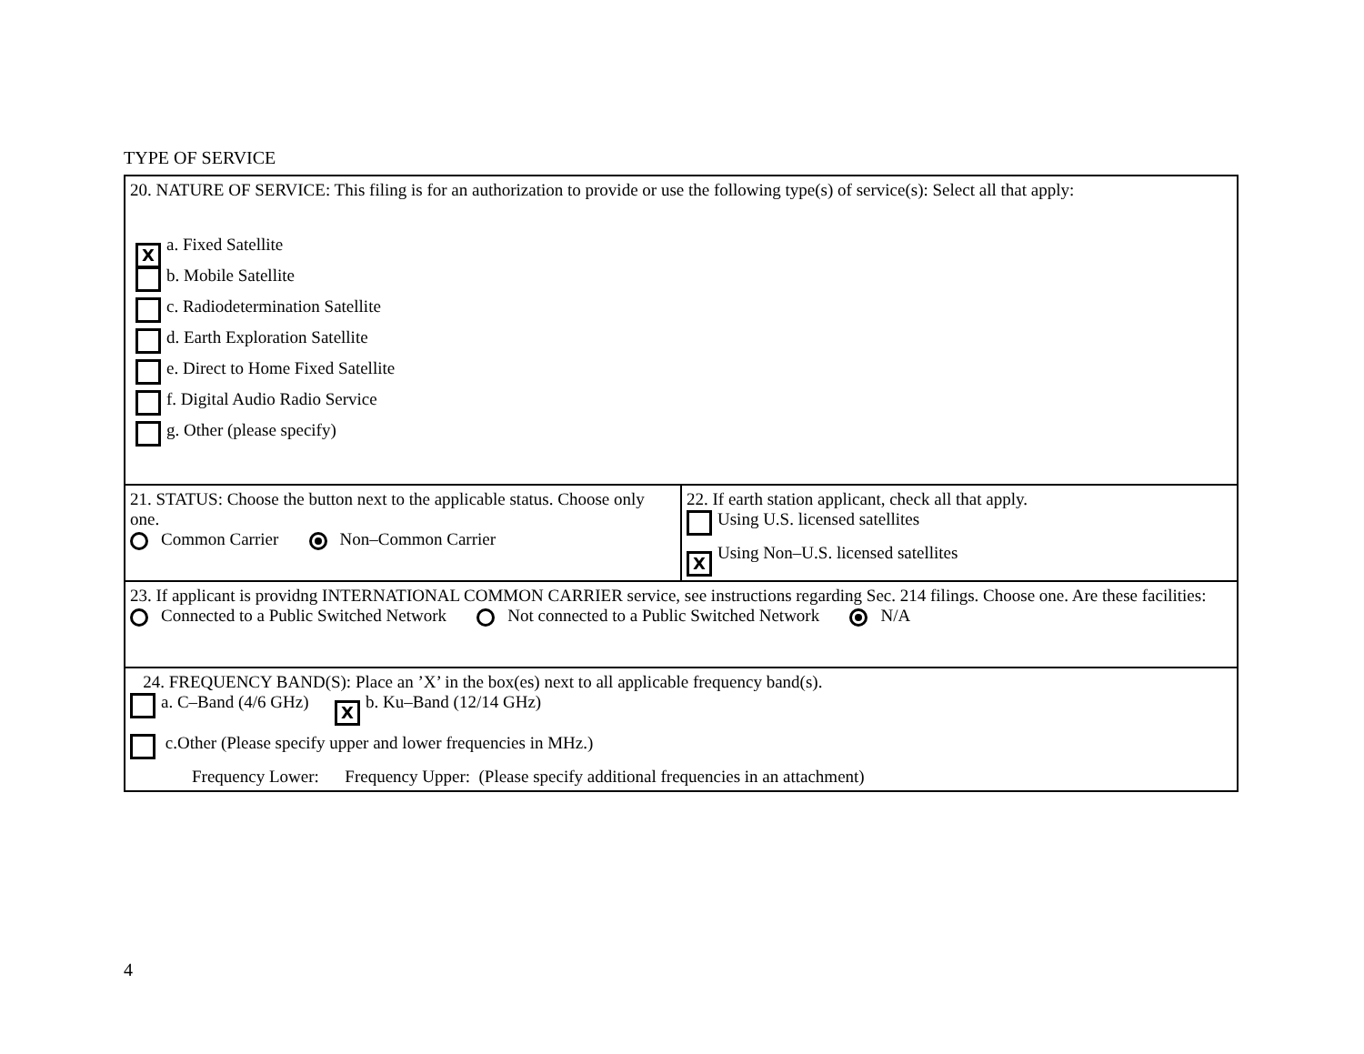TYPE OF SERVICE
| 20. NATURE OF SERVICE: This filing is for an authorization to provide or use the following type(s) of service(s): Select all that apply: X a. Fixed Satellite b. Mobile Satellite c. Radiodetermination Satellite d. Earth Exploration Satellite e. Direct to Home Fixed Satellite f. Digital Audio Radio Service g. Other (please specify) | |
| 21. STATUS: Choose the button next to the applicable status. Choose only one. Common Carrier Non–Common Carrier | 22. If earth station applicant, check all that apply. Using U.S. licensed satellites X Using Non–U.S. licensed satellites |
| 23. If applicant is providng INTERNATIONAL COMMON CARRIER service, see instructions regarding Sec. 214 filings. Choose one. Are these facilities: Connected to a Public Switched Network Not connected to a Public Switched Network N/A | |
| 24. FREQUENCY BAND(S): Place an ’X’ in the box(es) next to all applicable frequency band(s). a. C–Band (4/6 GHz) X b. Ku–Band (12/14 GHz) c.Other (Please specify upper and lower frequencies in MHz.) Frequency Lower: Frequency Upper: (Please specify additional frequencies in an attachment) | |
4